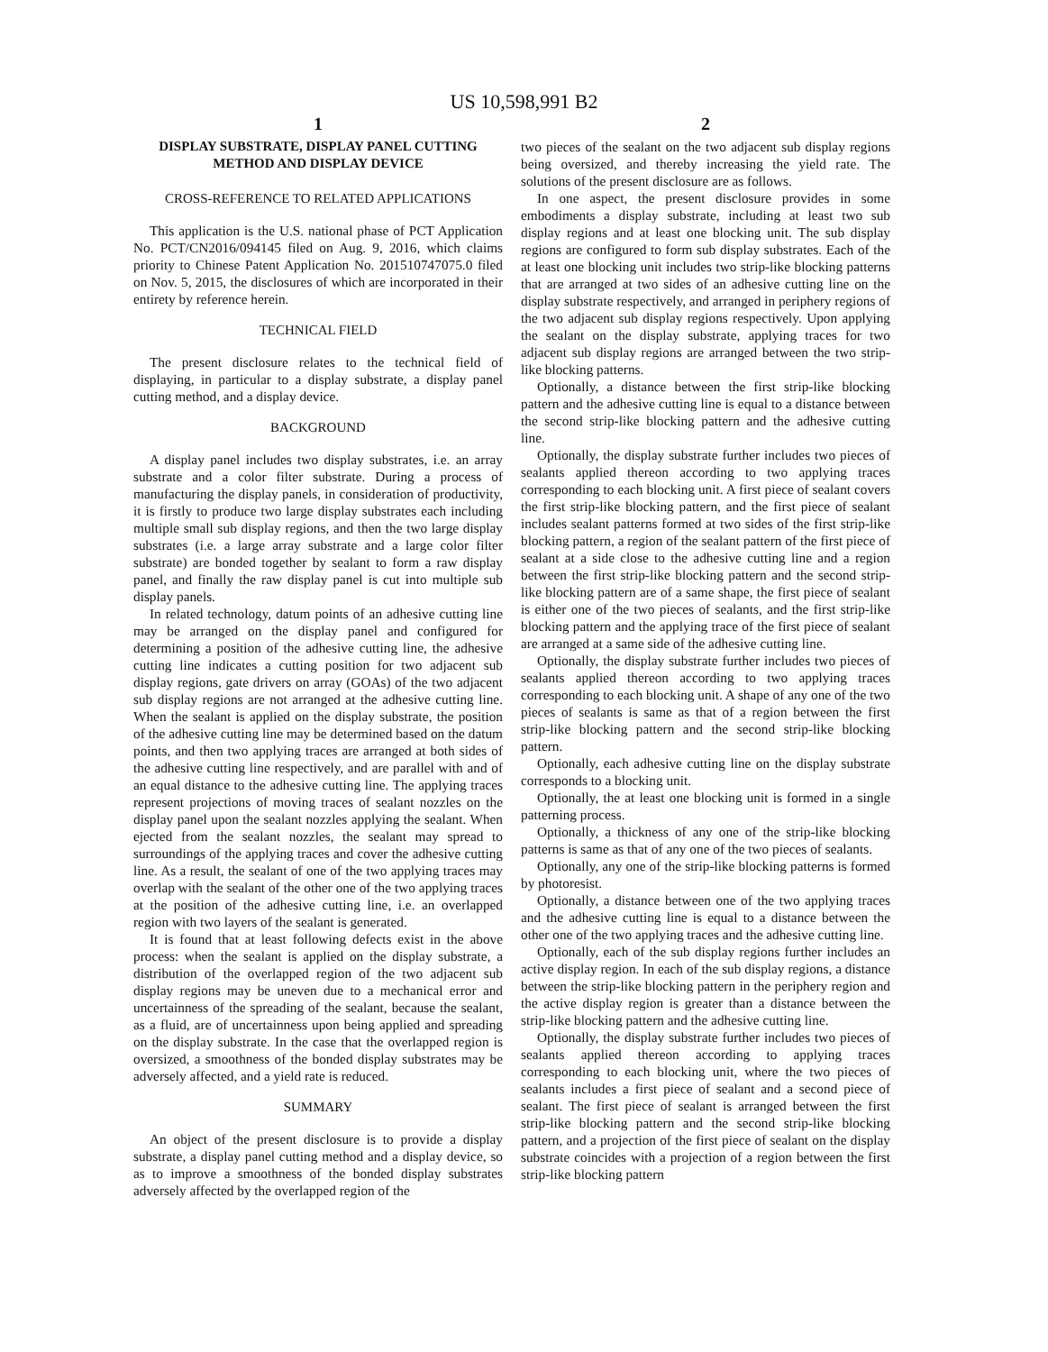US 10,598,991 B2
1
DISPLAY SUBSTRATE, DISPLAY PANEL CUTTING METHOD AND DISPLAY DEVICE
CROSS-REFERENCE TO RELATED APPLICATIONS
This application is the U.S. national phase of PCT Application No. PCT/CN2016/094145 filed on Aug. 9, 2016, which claims priority to Chinese Patent Application No. 201510747075.0 filed on Nov. 5, 2015, the disclosures of which are incorporated in their entirety by reference herein.
TECHNICAL FIELD
The present disclosure relates to the technical field of displaying, in particular to a display substrate, a display panel cutting method, and a display device.
BACKGROUND
A display panel includes two display substrates, i.e. an array substrate and a color filter substrate. During a process of manufacturing the display panels, in consideration of productivity, it is firstly to produce two large display substrates each including multiple small sub display regions, and then the two large display substrates (i.e. a large array substrate and a large color filter substrate) are bonded together by sealant to form a raw display panel, and finally the raw display panel is cut into multiple sub display panels.
In related technology, datum points of an adhesive cutting line may be arranged on the display panel and configured for determining a position of the adhesive cutting line, the adhesive cutting line indicates a cutting position for two adjacent sub display regions, gate drivers on array (GOAs) of the two adjacent sub display regions are not arranged at the adhesive cutting line. When the sealant is applied on the display substrate, the position of the adhesive cutting line may be determined based on the datum points, and then two applying traces are arranged at both sides of the adhesive cutting line respectively, and are parallel with and of an equal distance to the adhesive cutting line. The applying traces represent projections of moving traces of sealant nozzles on the display panel upon the sealant nozzles applying the sealant. When ejected from the sealant nozzles, the sealant may spread to surroundings of the applying traces and cover the adhesive cutting line. As a result, the sealant of one of the two applying traces may overlap with the sealant of the other one of the two applying traces at the position of the adhesive cutting line, i.e. an overlapped region with two layers of the sealant is generated.
It is found that at least following defects exist in the above process: when the sealant is applied on the display substrate, a distribution of the overlapped region of the two adjacent sub display regions may be uneven due to a mechanical error and uncertainness of the spreading of the sealant, because the sealant, as a fluid, are of uncertainness upon being applied and spreading on the display substrate. In the case that the overlapped region is oversized, a smoothness of the bonded display substrates may be adversely affected, and a yield rate is reduced.
SUMMARY
An object of the present disclosure is to provide a display substrate, a display panel cutting method and a display device, so as to improve a smoothness of the bonded display substrates adversely affected by the overlapped region of the
2
two pieces of the sealant on the two adjacent sub display regions being oversized, and thereby increasing the yield rate. The solutions of the present disclosure are as follows.
In one aspect, the present disclosure provides in some embodiments a display substrate, including at least two sub display regions and at least one blocking unit. The sub display regions are configured to form sub display substrates. Each of the at least one blocking unit includes two strip-like blocking patterns that are arranged at two sides of an adhesive cutting line on the display substrate respectively, and arranged in periphery regions of the two adjacent sub display regions respectively. Upon applying the sealant on the display substrate, applying traces for two adjacent sub display regions are arranged between the two strip-like blocking patterns.
Optionally, a distance between the first strip-like blocking pattern and the adhesive cutting line is equal to a distance between the second strip-like blocking pattern and the adhesive cutting line.
Optionally, the display substrate further includes two pieces of sealants applied thereon according to two applying traces corresponding to each blocking unit. A first piece of sealant covers the first strip-like blocking pattern, and the first piece of sealant includes sealant patterns formed at two sides of the first strip-like blocking pattern, a region of the sealant pattern of the first piece of sealant at a side close to the adhesive cutting line and a region between the first strip-like blocking pattern and the second strip-like blocking pattern are of a same shape, the first piece of sealant is either one of the two pieces of sealants, and the first strip-like blocking pattern and the applying trace of the first piece of sealant are arranged at a same side of the adhesive cutting line.
Optionally, the display substrate further includes two pieces of sealants applied thereon according to two applying traces corresponding to each blocking unit. A shape of any one of the two pieces of sealants is same as that of a region between the first strip-like blocking pattern and the second strip-like blocking pattern.
Optionally, each adhesive cutting line on the display substrate corresponds to a blocking unit.
Optionally, the at least one blocking unit is formed in a single patterning process.
Optionally, a thickness of any one of the strip-like blocking patterns is same as that of any one of the two pieces of sealants.
Optionally, any one of the strip-like blocking patterns is formed by photoresist.
Optionally, a distance between one of the two applying traces and the adhesive cutting line is equal to a distance between the other one of the two applying traces and the adhesive cutting line.
Optionally, each of the sub display regions further includes an active display region. In each of the sub display regions, a distance between the strip-like blocking pattern in the periphery region and the active display region is greater than a distance between the strip-like blocking pattern and the adhesive cutting line.
Optionally, the display substrate further includes two pieces of sealants applied thereon according to applying traces corresponding to each blocking unit, where the two pieces of sealants includes a first piece of sealant and a second piece of sealant. The first piece of sealant is arranged between the first strip-like blocking pattern and the second strip-like blocking pattern, and a projection of the first piece of sealant on the display substrate coincides with a projection of a region between the first strip-like blocking pattern